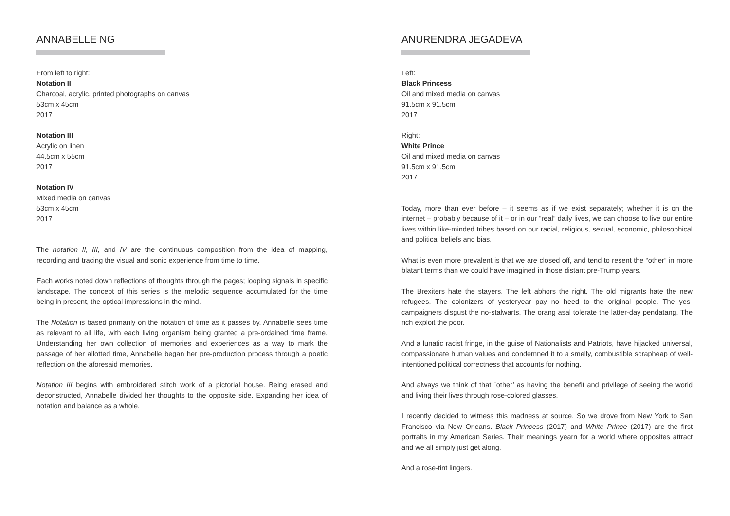ANNABELLE NG
From left to right:
Notation II
Charcoal, acrylic, printed photographs on canvas
53cm x 45cm
2017
Notation III
Acrylic on linen
44.5cm x 55cm
2017
Notation IV
Mixed media on canvas
53cm x 45cm
2017
The notation II, III, and IV are the continuous composition from the idea of mapping, recording and tracing the visual and sonic experience from time to time.
Each works noted down reflections of thoughts through the pages; looping signals in specific landscape. The concept of this series is the melodic sequence accumulated for the time being in present, the optical impressions in the mind.
The Notation is based primarily on the notation of time as it passes by. Annabelle sees time as relevant to all life, with each living organism being granted a pre-ordained time frame. Understanding her own collection of memories and experiences as a way to mark the passage of her allotted time, Annabelle began her pre-production process through a poetic reflection on the aforesaid memories.
Notation III begins with embroidered stitch work of a pictorial house. Being erased and deconstructed, Annabelle divided her thoughts to the opposite side. Expanding her idea of notation and balance as a whole.
ANURENDRA JEGADEVA
Left:
Black Princess
Oil and mixed media on canvas
91.5cm x 91.5cm
2017
Right:
White Prince
Oil and mixed media on canvas
91.5cm x 91.5cm
2017
Today, more than ever before – it seems as if we exist separately; whether it is on the internet – probably because of it – or in our “real” daily lives, we can choose to live our entire lives within like-minded tribes based on our racial, religious, sexual, economic, philosophical and political beliefs and bias.
What is even more prevalent is that we are closed off, and tend to resent the “other” in more blatant terms than we could have imagined in those distant pre-Trump years.
The Brexiters hate the stayers. The left abhors the right. The old migrants hate the new refugees. The colonizers of yesteryear pay no heed to the original people. The yes-campaigners disgust the no-stalwarts. The orang asal tolerate the latter-day pendatang. The rich exploit the poor.
And a lunatic racist fringe, in the guise of Nationalists and Patriots, have hijacked universal, compassionate human values and condemned it to a smelly, combustible scrapheap of well-intentioned political correctness that accounts for nothing.
And always we think of that `other’ as having the benefit and privilege of seeing the world and living their lives through rose-colored glasses.
I recently decided to witness this madness at source. So we drove from New York to San Francisco via New Orleans. Black Princess (2017) and White Prince (2017) are the first portraits in my American Series. Their meanings yearn for a world where opposites attract and we all simply just get along.
And a rose-tint lingers.